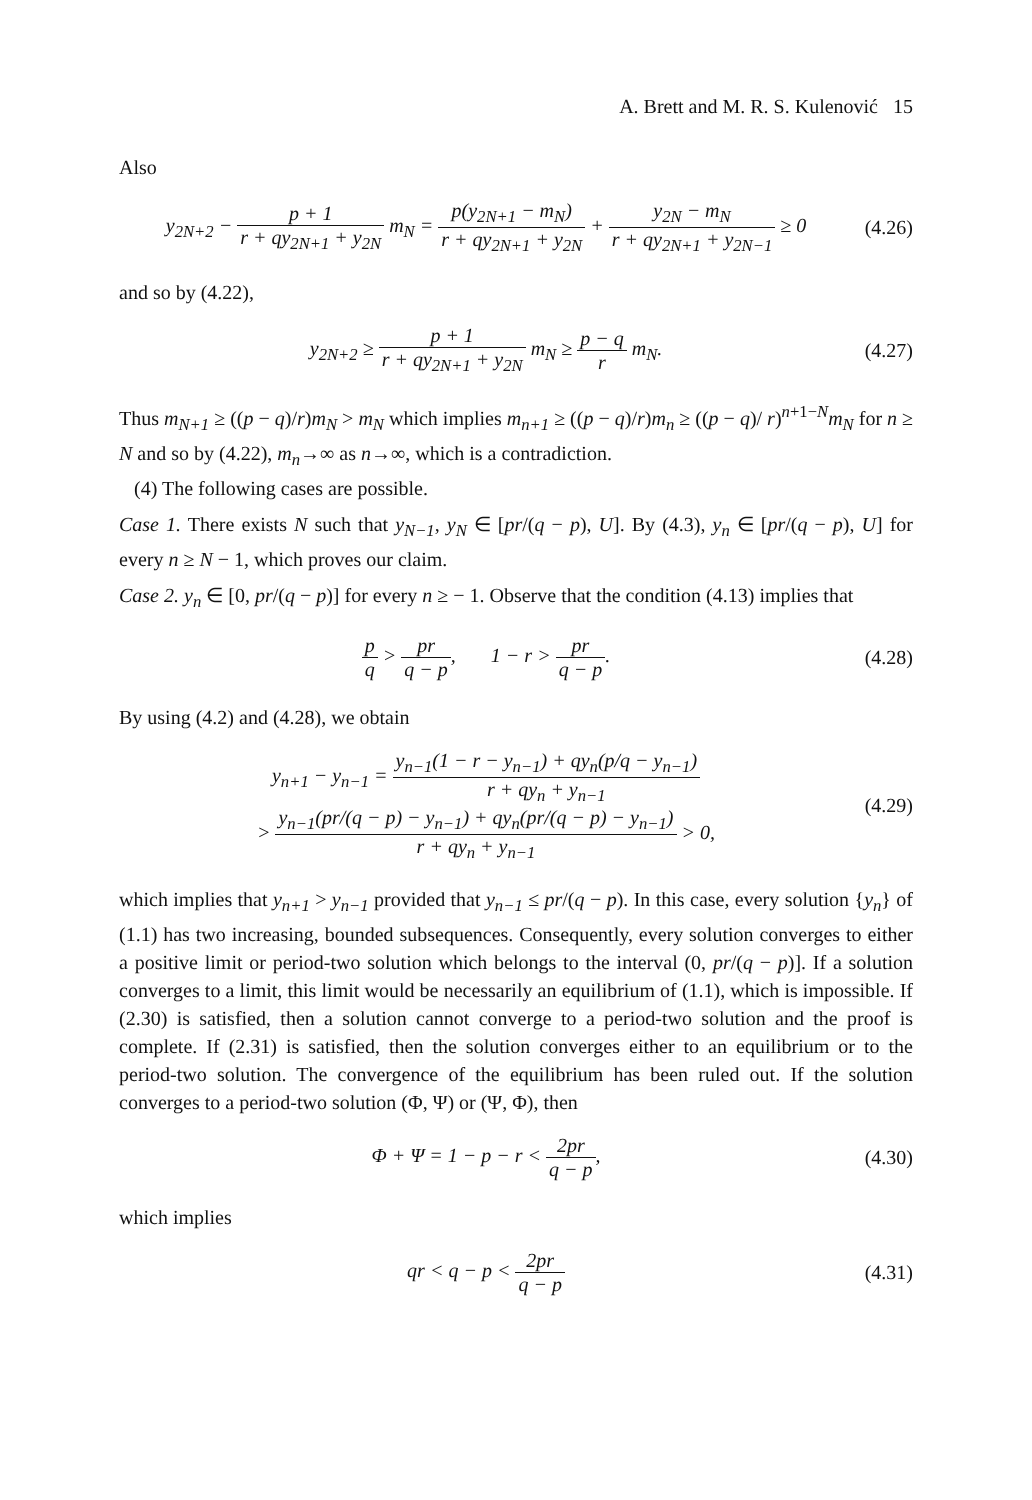A. Brett and M. R. S. Kulenović 15
Also
y<sub>2N+2</sub> − p + 1 r + qy<sub>2N+1</sub> + y<sub>2N</sub> m<sub>N</sub> = p(y<sub>2N+1</sub> − m<sub>N</sub>) r + qy<sub>2N+1</sub> + y<sub>2N</sub> + y<sub>2N</sub> − m<sub>N</sub> r + qy<sub>2N+1</sub> + y<sub>2N−1</sub> ≥ 0
(4.26)
and so by (4.22),
y<sub>2N+2</sub> ≥ p + 1 r + qy<sub>2N+1</sub> + y<sub>2N</sub> m<sub>N</sub> ≥ p − q r m<sub>N</sub>.
(4.27)
Thus m<sub>N+1</sub> ≥ ((p − q)/r)m<sub>N</sub> > m<sub>N</sub> which implies m<sub>n+1</sub> ≥ ((p − q)/r)m<sub>n</sub> ≥ ((p − q)/ r)<sup>n+1−N</sup>m<sub>N</sub> for n ≥ N and so by (4.22), m<sub>n</sub>→∞ as n→∞, which is a contradiction.
(4) The following cases are possible.
Case 1. There exists N such that y<sub>N−1</sub>, y<sub>N</sub> ∈ [pr/(q − p), U]. By (4.3), y<sub>n</sub> ∈ [pr/(q − p), U] for every n ≥ N − 1, which proves our claim.
Case 2. y<sub>n</sub> ∈ [0, pr/(q − p)] for every n ≥ − 1. Observe that the condition (4.13) implies that
p q > pr q − p, 1 − r > pr q − p.
(4.28)
By using (4.2) and (4.28), we obtain
y<sub>n+1</sub> − y<sub>n−1</sub> = y<sub>n−1</sub>(1 − r − y<sub>n−1</sub>) + qy<sub>n</sub>(p/q − y<sub>n−1</sub>) r + qy<sub>n</sub> + y<sub>n−1</sub>
> y<sub>n−1</sub>(pr/(q − p) − y<sub>n−1</sub>) + qy<sub>n</sub>(pr/(q − p) − y<sub>n−1</sub>) r + qy<sub>n</sub> + y<sub>n−1</sub> > 0,
(4.29)
which implies that y<sub>n+1</sub> > y<sub>n−1</sub> provided that y<sub>n−1</sub> ≤ pr/(q − p). In this case, every solution {y<sub>n</sub>} of (1.1) has two increasing, bounded subsequences. Consequently, every solution converges to either a positive limit or period-two solution which belongs to the interval (0, pr/(q − p)]. If a solution converges to a limit, this limit would be necessarily an equilibrium of (1.1), which is impossible. If (2.30) is satisfied, then a solution cannot converge to a period-two solution and the proof is complete. If (2.31) is satisfied, then the solution converges either to an equilibrium or to the period-two solution. The convergence of the equilibrium has been ruled out. If the solution converges to a period-two solution (Φ, Ψ) or (Ψ, Φ), then
Φ + Ψ = 1 − p − r < 2pr q − p,
(4.30)
which implies
qr < q − p < 2pr q − p
(4.31)